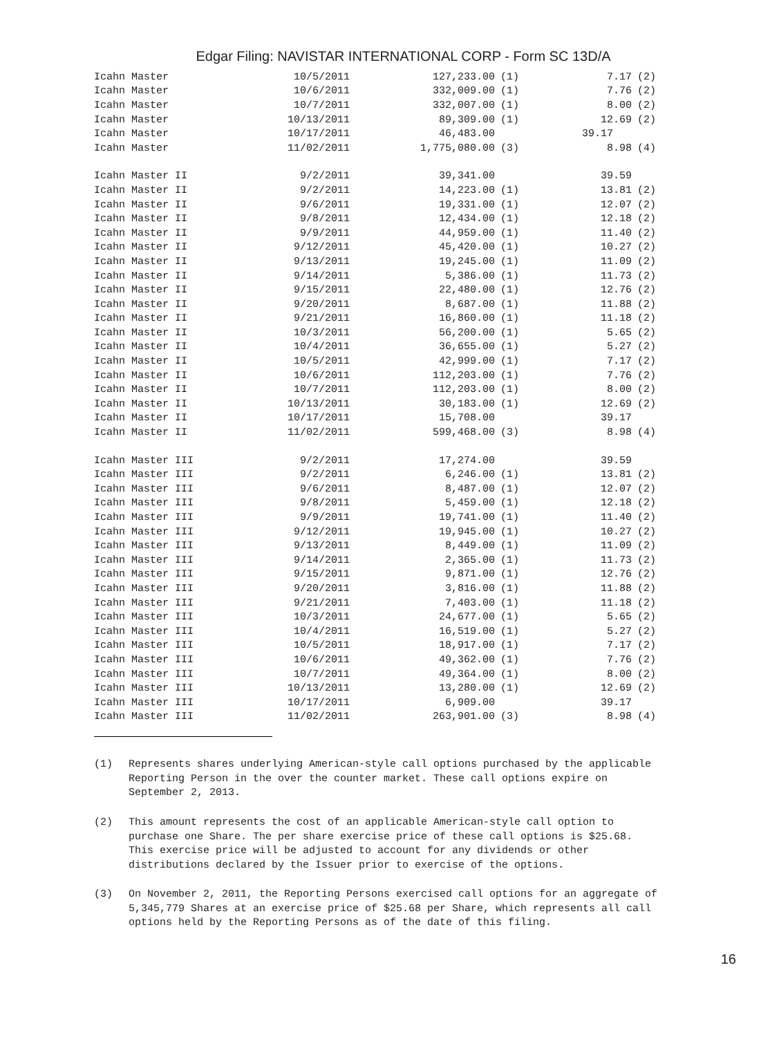Edgar Filing: NAVISTAR INTERNATIONAL CORP - Form SC 13D/A
| Icahn Master | 10/5/2011 | 127,233.00 | (1) | 7.17 | (2) |
| Icahn Master | 10/6/2011 | 332,009.00 | (1) | 7.76 | (2) |
| Icahn Master | 10/7/2011 | 332,007.00 | (1) | 8.00 | (2) |
| Icahn Master | 10/13/2011 | 89,309.00 | (1) | 12.69 | (2) |
| Icahn Master | 10/17/2011 | 46,483.00 | | 39.17 | |
| Icahn Master | 11/02/2011 | 1,775,080.00 | (3) | 8.98 | (4) |
| Icahn Master II | 9/2/2011 | 39,341.00 | | 39.59 | |
| Icahn Master II | 9/2/2011 | 14,223.00 | (1) | 13.81 | (2) |
| Icahn Master II | 9/6/2011 | 19,331.00 | (1) | 12.07 | (2) |
| Icahn Master II | 9/8/2011 | 12,434.00 | (1) | 12.18 | (2) |
| Icahn Master II | 9/9/2011 | 44,959.00 | (1) | 11.40 | (2) |
| Icahn Master II | 9/12/2011 | 45,420.00 | (1) | 10.27 | (2) |
| Icahn Master II | 9/13/2011 | 19,245.00 | (1) | 11.09 | (2) |
| Icahn Master II | 9/14/2011 | 5,386.00 | (1) | 11.73 | (2) |
| Icahn Master II | 9/15/2011 | 22,480.00 | (1) | 12.76 | (2) |
| Icahn Master II | 9/20/2011 | 8,687.00 | (1) | 11.88 | (2) |
| Icahn Master II | 9/21/2011 | 16,860.00 | (1) | 11.18 | (2) |
| Icahn Master II | 10/3/2011 | 56,200.00 | (1) | 5.65 | (2) |
| Icahn Master II | 10/4/2011 | 36,655.00 | (1) | 5.27 | (2) |
| Icahn Master II | 10/5/2011 | 42,999.00 | (1) | 7.17 | (2) |
| Icahn Master II | 10/6/2011 | 112,203.00 | (1) | 7.76 | (2) |
| Icahn Master II | 10/7/2011 | 112,203.00 | (1) | 8.00 | (2) |
| Icahn Master II | 10/13/2011 | 30,183.00 | (1) | 12.69 | (2) |
| Icahn Master II | 10/17/2011 | 15,708.00 | | 39.17 | |
| Icahn Master II | 11/02/2011 | 599,468.00 | (3) | 8.98 | (4) |
| Icahn Master III | 9/2/2011 | 17,274.00 | | 39.59 | |
| Icahn Master III | 9/2/2011 | 6,246.00 | (1) | 13.81 | (2) |
| Icahn Master III | 9/6/2011 | 8,487.00 | (1) | 12.07 | (2) |
| Icahn Master III | 9/8/2011 | 5,459.00 | (1) | 12.18 | (2) |
| Icahn Master III | 9/9/2011 | 19,741.00 | (1) | 11.40 | (2) |
| Icahn Master III | 9/12/2011 | 19,945.00 | (1) | 10.27 | (2) |
| Icahn Master III | 9/13/2011 | 8,449.00 | (1) | 11.09 | (2) |
| Icahn Master III | 9/14/2011 | 2,365.00 | (1) | 11.73 | (2) |
| Icahn Master III | 9/15/2011 | 9,871.00 | (1) | 12.76 | (2) |
| Icahn Master III | 9/20/2011 | 3,816.00 | (1) | 11.88 | (2) |
| Icahn Master III | 9/21/2011 | 7,403.00 | (1) | 11.18 | (2) |
| Icahn Master III | 10/3/2011 | 24,677.00 | (1) | 5.65 | (2) |
| Icahn Master III | 10/4/2011 | 16,519.00 | (1) | 5.27 | (2) |
| Icahn Master III | 10/5/2011 | 18,917.00 | (1) | 7.17 | (2) |
| Icahn Master III | 10/6/2011 | 49,362.00 | (1) | 7.76 | (2) |
| Icahn Master III | 10/7/2011 | 49,364.00 | (1) | 8.00 | (2) |
| Icahn Master III | 10/13/2011 | 13,280.00 | (1) | 12.69 | (2) |
| Icahn Master III | 10/17/2011 | 6,909.00 | | 39.17 | |
| Icahn Master III | 11/02/2011 | 263,901.00 | (3) | 8.98 | (4) |
(1) Represents shares underlying American-style call options purchased by the applicable Reporting Person in the over the counter market. These call options expire on September 2, 2013.
(2) This amount represents the cost of an applicable American-style call option to purchase one Share. The per share exercise price of these call options is $25.68. This exercise price will be adjusted to account for any dividends or other distributions declared by the Issuer prior to exercise of the options.
(3) On November 2, 2011, the Reporting Persons exercised call options for an aggregate of 5,345,779 Shares at an exercise price of $25.68 per Share, which represents all call options held by the Reporting Persons as of the date of this filing.
16